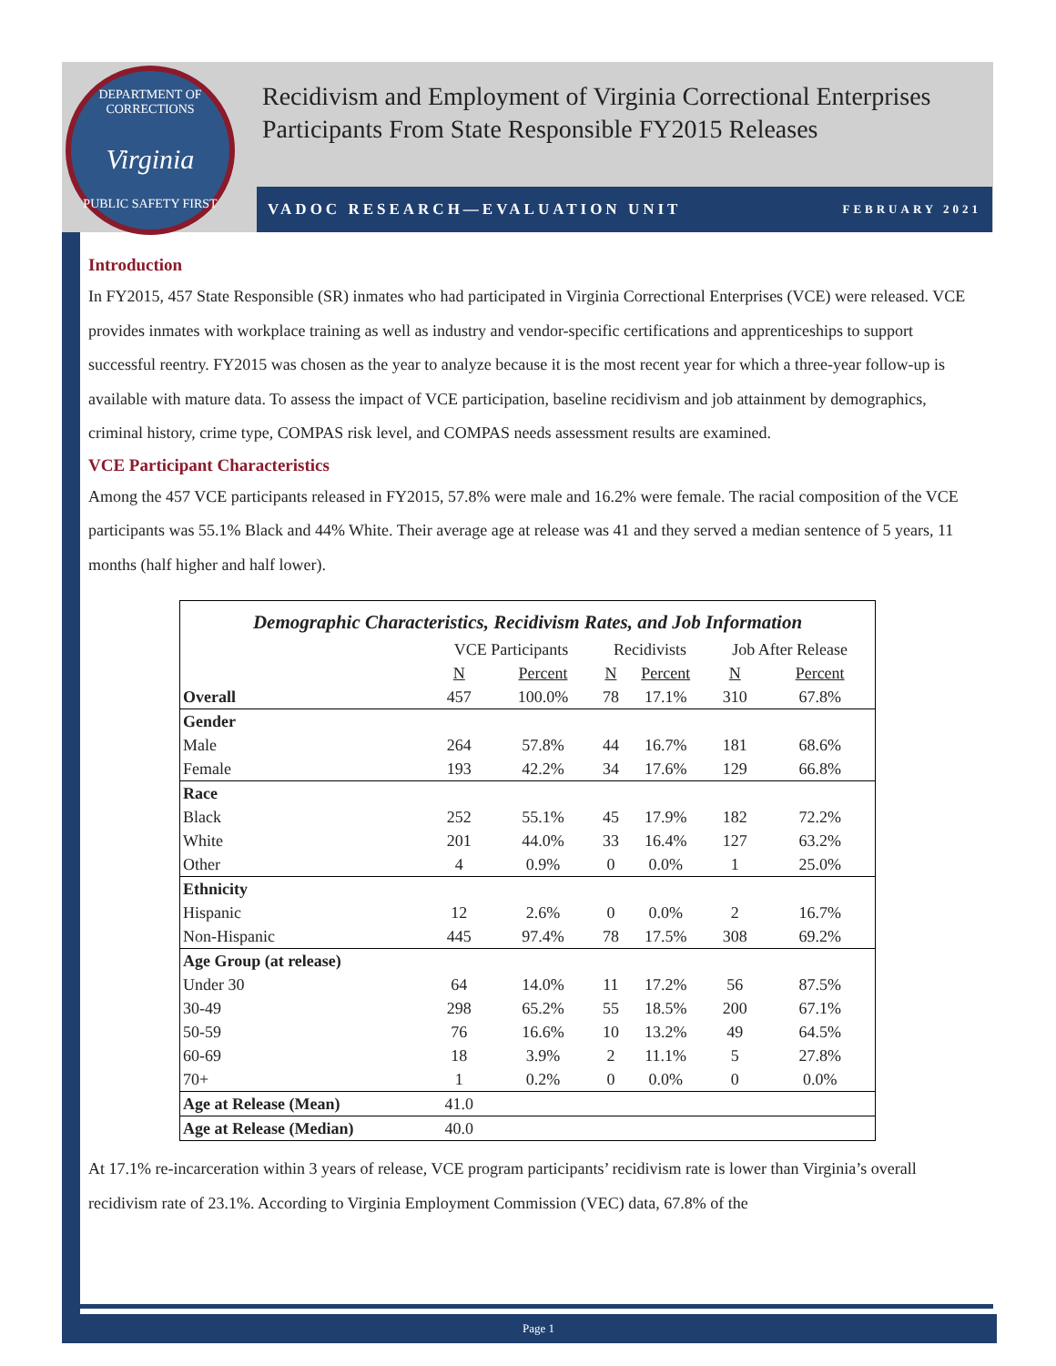DEPARTMENT OF CORRECTIONS
Virginia
PUBLIC SAFETY FIRST
Recidivism and Employment of Virginia Correctional Enterprises
Participants From State Responsible FY2015 Releases
VADOC RESEARCH—EVALUATION UNIT FEBRUARY 2021
Introduction
In FY2015, 457 State Responsible (SR) inmates who had participated in Virginia Correctional Enterprises (VCE) were released. VCE provides inmates with workplace training as well as industry and vendor-specific certifications and apprenticeships to support successful reentry. FY2015 was chosen as the year to analyze because it is the most recent year for which a three-year follow-up is available with mature data. To assess the impact of VCE participation, baseline recidivism and job attainment by demographics, criminal history, crime type, COMPAS risk level, and COMPAS needs assessment results are examined.
VCE Participant Characteristics
Among the 457 VCE participants released in FY2015, 57.8% were male and 16.2% were female. The racial composition of the VCE participants was 55.1% Black and 44% White. Their average age at release was 41 and they served a median sentence of 5 years, 11 months (half higher and half lower).
| Demographic Characteristics, Recidivism Rates, and Job Information | | | | | | |
| --- | --- | --- | --- | --- | --- | --- |
| | VCE Participants | | Recidivists | | Job After Release | |
| | N | Percent | N | Percent | N | Percent |
| Overall | 457 | 100.0% | 78 | 17.1% | 310 | 67.8% |
| Gender | | | | | | |
| Male | 264 | 57.8% | 44 | 16.7% | 181 | 68.6% |
| Female | 193 | 42.2% | 34 | 17.6% | 129 | 66.8% |
| Race | | | | | | |
| Black | 252 | 55.1% | 45 | 17.9% | 182 | 72.2% |
| White | 201 | 44.0% | 33 | 16.4% | 127 | 63.2% |
| Other | 4 | 0.9% | 0 | 0.0% | 1 | 25.0% |
| Ethnicity | | | | | | |
| Hispanic | 12 | 2.6% | 0 | 0.0% | 2 | 16.7% |
| Non-Hispanic | 445 | 97.4% | 78 | 17.5% | 308 | 69.2% |
| Age Group (at release) | | | | | | |
| Under 30 | 64 | 14.0% | 11 | 17.2% | 56 | 87.5% |
| 30-49 | 298 | 65.2% | 55 | 18.5% | 200 | 67.1% |
| 50-59 | 76 | 16.6% | 10 | 13.2% | 49 | 64.5% |
| 60-69 | 18 | 3.9% | 2 | 11.1% | 5 | 27.8% |
| 70+ | 1 | 0.2% | 0 | 0.0% | 0 | 0.0% |
| Age at Release (Mean) | 41.0 | | | | | |
| Age at Release (Median) | 40.0 | | | | | |
At 17.1% re-incarceration within 3 years of release, VCE program participants’ recidivism rate is lower than Virginia’s overall recidivism rate of 23.1%. According to Virginia Employment Commission (VEC) data, 67.8% of the
Page 1